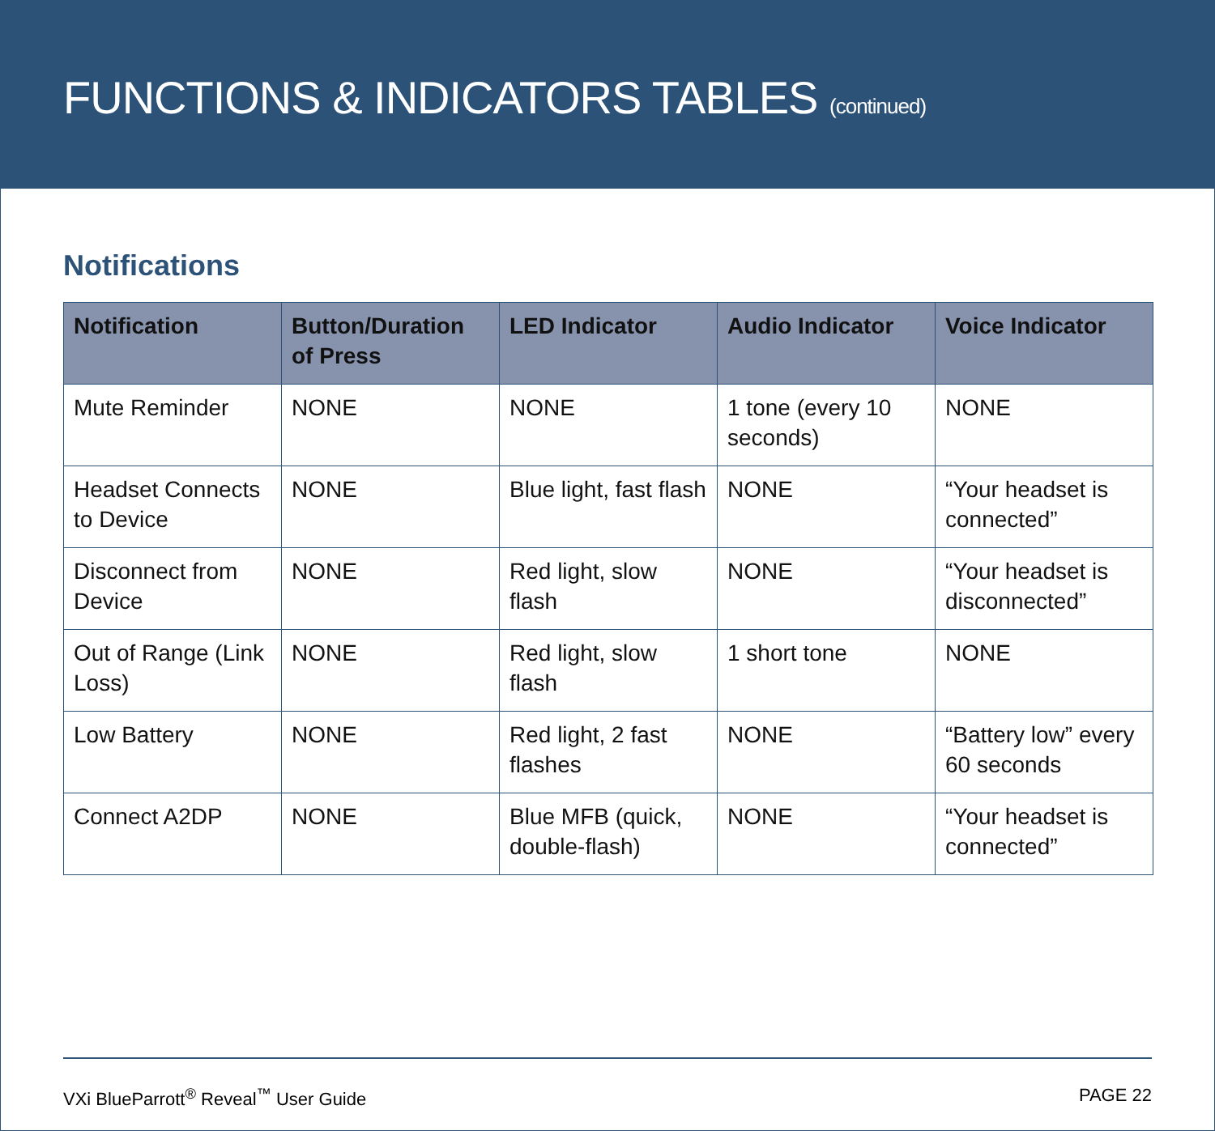FUNCTIONS & INDICATORS TABLES (continued)
Notifications
| Notification | Button/Duration of Press | LED Indicator | Audio Indicator | Voice Indicator |
| --- | --- | --- | --- | --- |
| Mute Reminder | NONE | NONE | 1 tone (every 10 seconds) | NONE |
| Headset Connects to Device | NONE | Blue light, fast flash | NONE | “Your headset is connected” |
| Disconnect from Device | NONE | Red light, slow flash | NONE | “Your headset is disconnected” |
| Out of Range (Link Loss) | NONE | Red light, slow flash | 1 short tone | NONE |
| Low Battery | NONE | Red light, 2 fast flashes | NONE | “Battery low” every 60 seconds |
| Connect A2DP | NONE | Blue MFB (quick, double-flash) | NONE | “Your headset is connected” |
VXi BlueParrott<sup>®</sup> Reveal<sup>™</sup> User Guide PAGE 22